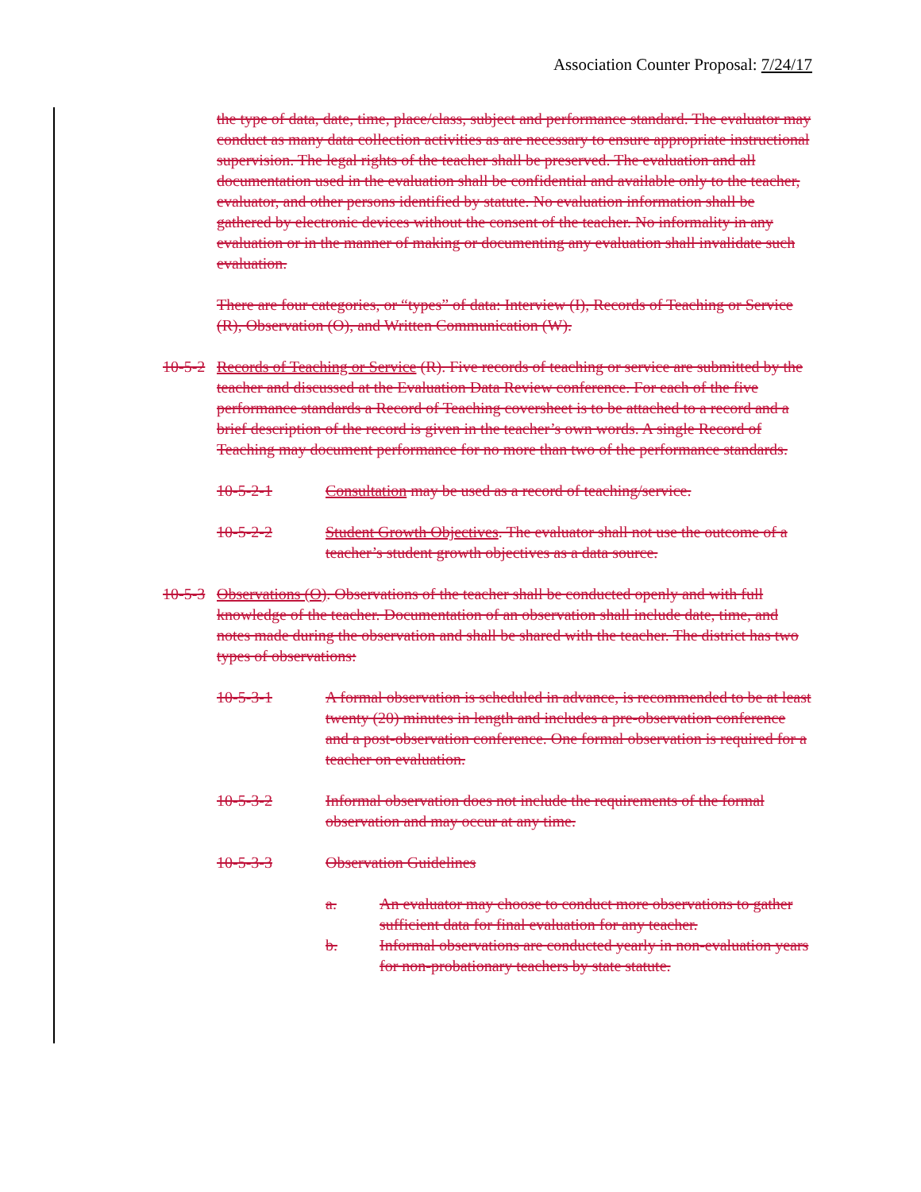Association Counter Proposal: 7/24/17
the type of data, date, time, place/class, subject and performance standard. The evaluator may conduct as many data collection activities as are necessary to ensure appropriate instructional supervision. The legal rights of the teacher shall be preserved. The evaluation and all documentation used in the evaluation shall be confidential and available only to the teacher, evaluator, and other persons identified by statute. No evaluation information shall be gathered by electronic devices without the consent of the teacher. No informality in any evaluation or in the manner of making or documenting any evaluation shall invalidate such evaluation.
There are four categories, or “types” of data: Interview (I), Records of Teaching or Service (R), Observation (O), and Written Communication (W).
10-5-2 Records of Teaching or Service (R). Five records of teaching or service are submitted by the teacher and discussed at the Evaluation Data Review conference. For each of the five performance standards a Record of Teaching coversheet is to be attached to a record and a brief description of the record is given in the teacher’s own words. A single Record of Teaching may document performance for no more than two of the performance standards.
10-5-2-1 Consultation may be used as a record of teaching/service.
10-5-2-2 Student Growth Objectives. The evaluator shall not use the outcome of a teacher’s student growth objectives as a data source.
10-5-3 Observations (O). Observations of the teacher shall be conducted openly and with full knowledge of the teacher. Documentation of an observation shall include date, time, and notes made during the observation and shall be shared with the teacher. The district has two types of observations:
10-5-3-1 A formal observation is scheduled in advance, is recommended to be at least twenty (20) minutes in length and includes a pre-observation conference and a post-observation conference. One formal observation is required for a teacher on evaluation.
10-5-3-2 Informal observation does not include the requirements of the formal observation and may occur at any time.
10-5-3-3 Observation Guidelines
a. An evaluator may choose to conduct more observations to gather sufficient data for final evaluation for any teacher.
b. Informal observations are conducted yearly in non-evaluation years for non-probationary teachers by state statute.